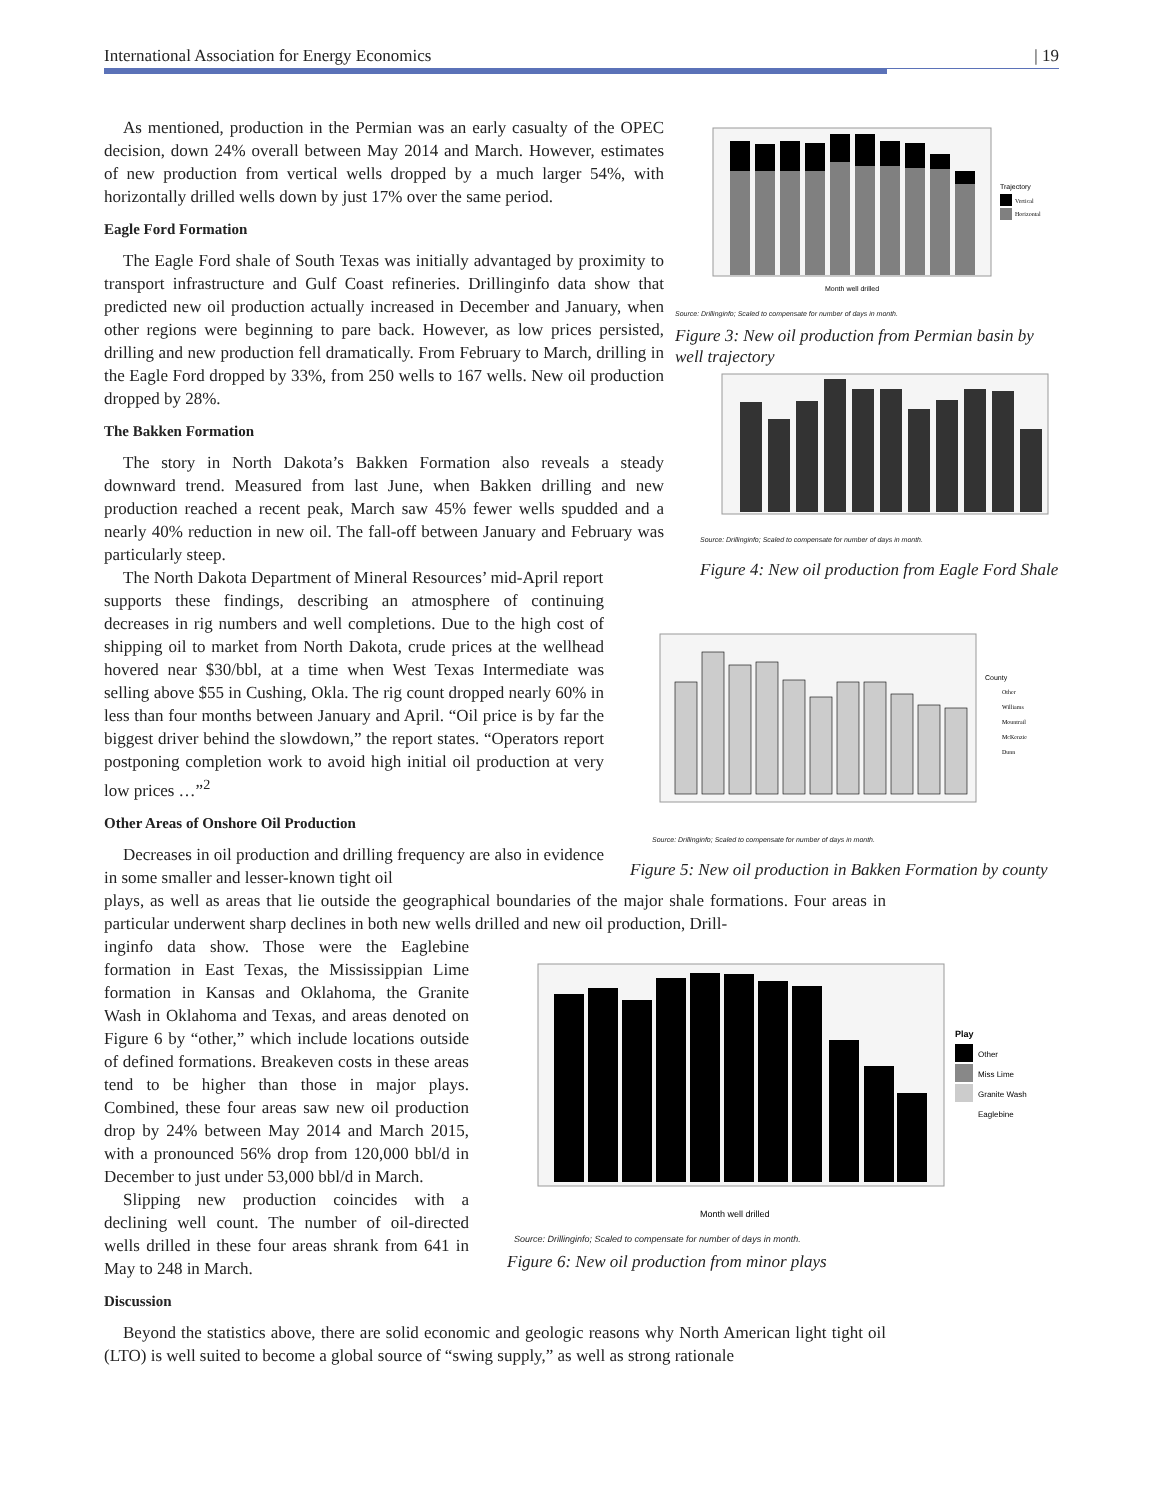International Association for Energy Economics | 19
As mentioned, production in the Permian was an early casualty of the OPEC decision, down 24% overall between May 2014 and March. However, estimates of new production from vertical wells dropped by a much larger 54%, with horizontally drilled wells down by just 17% over the same period.
Eagle Ford Formation
The Eagle Ford shale of South Texas was initially advantaged by proximity to transport infrastructure and Gulf Coast refineries. Drillinginfo data show that predicted new oil production actually increased in December and January, when other regions were beginning to pare back. However, as low prices persisted, drilling and new production fell dramatically. From February to March, drilling in the Eagle Ford dropped by 33%, from 250 wells to 167 wells. New oil production dropped by 28%.
The Bakken Formation
The story in North Dakota’s Bakken Formation also reveals a steady downward trend. Measured from last June, when Bakken drilling and new production reached a recent peak, March saw 45% fewer wells spudded and a nearly 40% reduction in new oil. The fall-off between January and February was particularly steep.
The North Dakota Department of Mineral Resources’ mid-April report
supports these findings, describing an atmosphere of continuing decreases in rig numbers and well completions. Due to the high cost of shipping oil to market from North Dakota, crude prices at the wellhead hovered near $30/bbl, at a time when West Texas Intermediate was selling above $55 in Cushing, Okla. The rig count dropped nearly 60% in less than four months between January and April. “Oil price is by far the biggest driver behind the slowdown,” the report states. “Operators report postponing completion work to avoid high initial oil production at very low prices …”<sup>2</sup>
Other Areas of Onshore Oil Production
Decreases in oil production and drilling frequency are also in evidence in some smaller and lesser-known tight oil
plays, as well as areas that lie outside the geographical boundaries of the major shale formations. Four areas in particular underwent sharp declines in both new wells drilled and new oil production, Drill-
inginfo data show. Those were the Eaglebine formation in East Texas, the Mississippian Lime formation in Kansas and Oklahoma, the Granite Wash in Oklahoma and Texas, and areas denoted on Figure 6 by “other,” which include locations outside of defined formations. Breakeven costs in these areas tend to be higher than those in major plays. Combined, these four areas saw new oil production drop by 24% between May 2014 and March 2015, with a pronounced 56% drop from 120,000 bbl/d in December to just under 53,000 bbl/d in March.
Slipping new production coincides with a declining well count. The number of oil-directed wells drilled in these four areas shrank from 641 in May to 248 in March.
Discussion
Beyond the statistics above, there are solid economic and geologic reasons why North American light tight oil (LTO) is well suited to become a global source of “swing supply,” as well as strong rationale
Trajectory
Vertical
Horizontal
Month well drilled
Source: Drillinginfo; Scaled to compensate for number of days in month.
Figure 3: New oil production from Permian basin by well trajectory
Source: Drillinginfo; Scaled to compensate for number of days in month.
Figure 4: New oil production from Eagle Ford Shale
County
Other
Williams
Mountrail
McKenzie
Dunn
Source: Drillinginfo; Scaled to compensate for number of days in month.
Figure 5: New oil production in Bakken Formation by county
Play
Other
Miss Lime
Granite Wash
Eaglebine
Month well drilled
Source: Drillinginfo; Scaled to compensate for number of days in month.
Figure 6: New oil production from minor plays